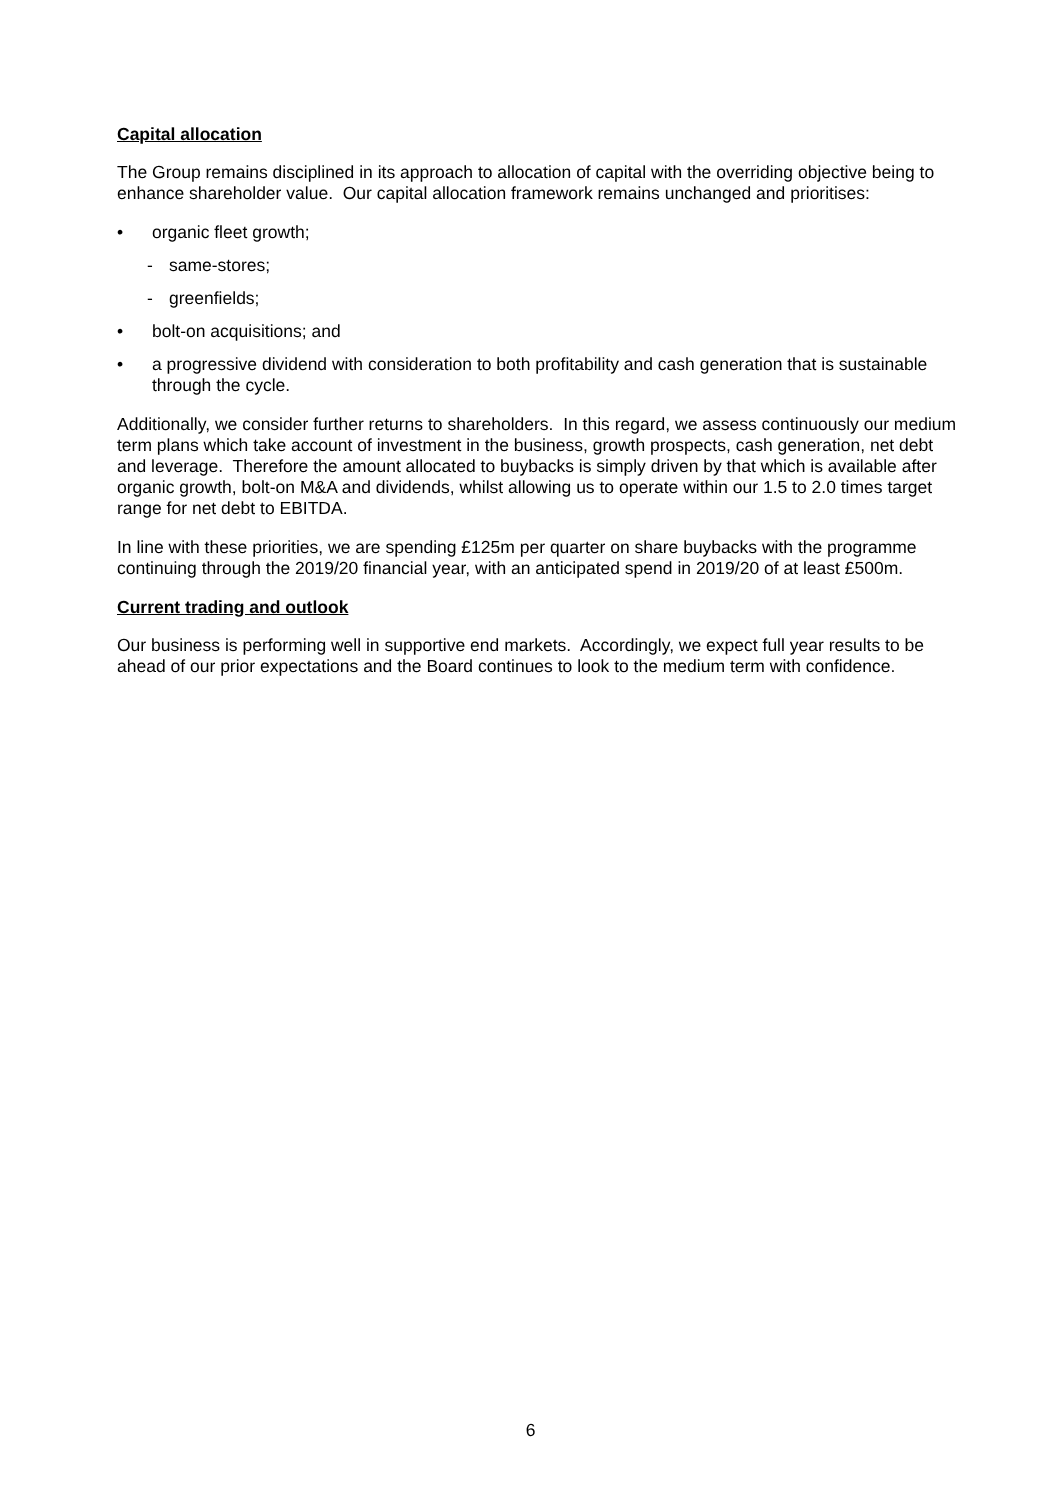Capital allocation
The Group remains disciplined in its approach to allocation of capital with the overriding objective being to enhance shareholder value. Our capital allocation framework remains unchanged and prioritises:
• organic fleet growth;
- same-stores;
- greenfields;
• bolt-on acquisitions; and
• a progressive dividend with consideration to both profitability and cash generation that is sustainable through the cycle.
Additionally, we consider further returns to shareholders. In this regard, we assess continuously our medium term plans which take account of investment in the business, growth prospects, cash generation, net debt and leverage. Therefore the amount allocated to buybacks is simply driven by that which is available after organic growth, bolt-on M&A and dividends, whilst allowing us to operate within our 1.5 to 2.0 times target range for net debt to EBITDA.
In line with these priorities, we are spending £125m per quarter on share buybacks with the programme continuing through the 2019/20 financial year, with an anticipated spend in 2019/20 of at least £500m.
Current trading and outlook
Our business is performing well in supportive end markets. Accordingly, we expect full year results to be ahead of our prior expectations and the Board continues to look to the medium term with confidence.
6